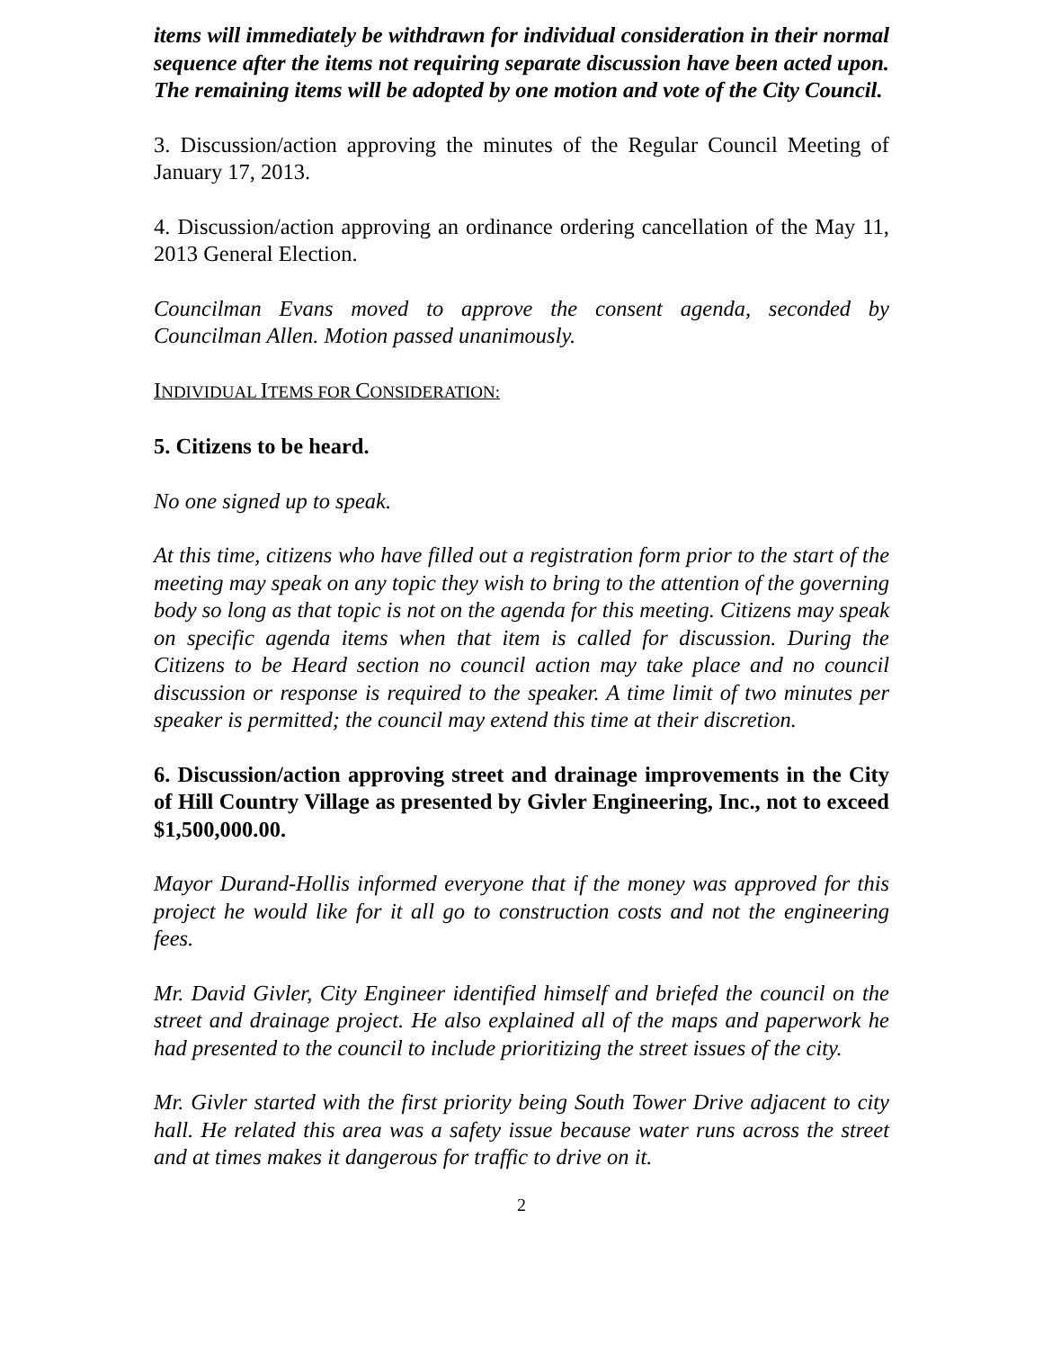items will immediately be withdrawn for individual consideration in their normal sequence after the items not requiring separate discussion have been acted upon. The remaining items will be adopted by one motion and vote of the City Council.
3. Discussion/action approving the minutes of the Regular Council Meeting of January 17, 2013.
4. Discussion/action approving an ordinance ordering cancellation of the May 11, 2013 General Election.
Councilman Evans moved to approve the consent agenda, seconded by Councilman Allen. Motion passed unanimously.
INDIVIDUAL ITEMS FOR CONSIDERATION:
5. Citizens to be heard.
No one signed up to speak.
At this time, citizens who have filled out a registration form prior to the start of the meeting may speak on any topic they wish to bring to the attention of the governing body so long as that topic is not on the agenda for this meeting. Citizens may speak on specific agenda items when that item is called for discussion. During the Citizens to be Heard section no council action may take place and no council discussion or response is required to the speaker. A time limit of two minutes per speaker is permitted; the council may extend this time at their discretion.
6. Discussion/action approving street and drainage improvements in the City of Hill Country Village as presented by Givler Engineering, Inc., not to exceed $1,500,000.00.
Mayor Durand-Hollis informed everyone that if the money was approved for this project he would like for it all go to construction costs and not the engineering fees.
Mr. David Givler, City Engineer identified himself and briefed the council on the street and drainage project. He also explained all of the maps and paperwork he had presented to the council to include prioritizing the street issues of the city.
Mr. Givler started with the first priority being South Tower Drive adjacent to city hall. He related this area was a safety issue because water runs across the street and at times makes it dangerous for traffic to drive on it.
2